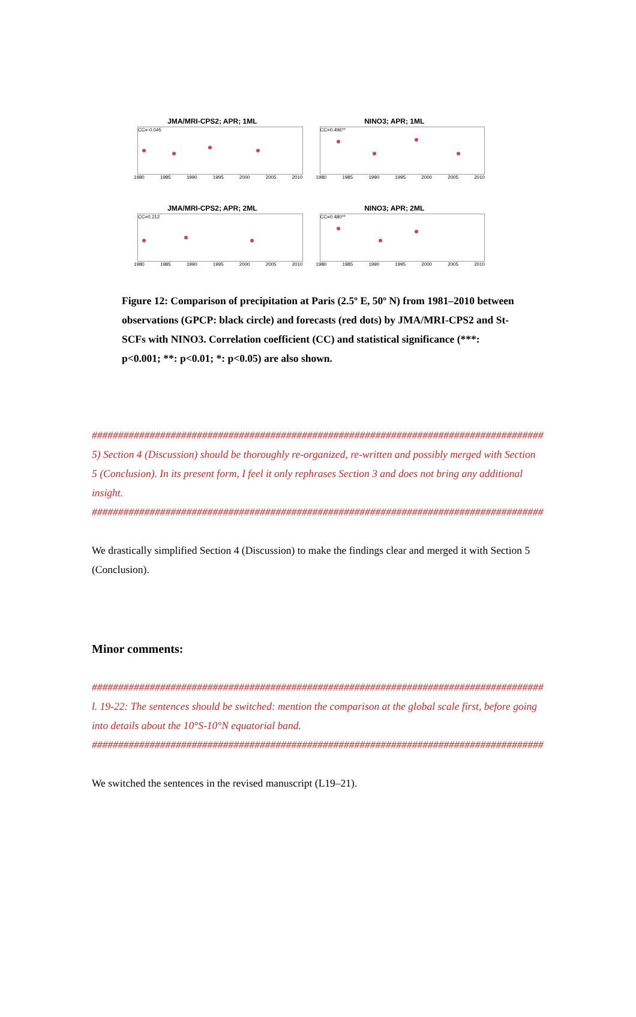JMA/MRI-CPS2; APR; 1ML
CC=-0.045
1980 1985 1990 1995 2000 2005 2010
NINO3; APR; 1ML
CC=0.496**
1980 1985 1990 1995 2000 2005 2010
JMA/MRI-CPS2; APR; 2ML
CC=0.212
1980 1985 1990 1995 2000 2005 2010
NINO3; APR; 2ML
CC=0.480**
1980 1985 1990 1995 2000 2005 2010
Figure 12: Comparison of precipitation at Paris (2.5º E, 50º N) from 1981–2010 between observations (GPCP: black circle) and forecasts (red dots) by JMA/MRI-CPS2 and St-SCFs with NINO3. Correlation coefficient (CC) and statistical significance (***: p<0.001; **: p<0.01; *: p<0.05) are also shown.
######################################################################################
5) Section 4 (Discussion) should be thoroughly re-organized, re-written and possibly merged with Section 5 (Conclusion). In its present form, I feel it only rephrases Section 3 and does not bring any additional insight.
######################################################################################
We drastically simplified Section 4 (Discussion) to make the findings clear and merged it with Section 5 (Conclusion).
Minor comments:
######################################################################################
l. 19-22: The sentences should be switched: mention the comparison at the global scale first, before going into details about the 10°S-10°N equatorial band.
######################################################################################
We switched the sentences in the revised manuscript (L19–21).